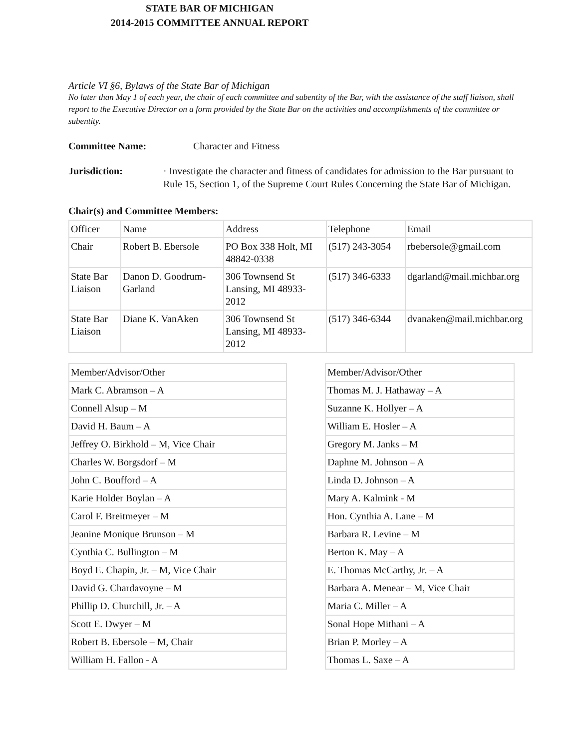STATE BAR OF MICHIGAN
2014-2015 COMMITTEE ANNUAL REPORT
Article VI §6, Bylaws of the State Bar of Michigan
No later than May 1 of each year, the chair of each committee and subentity of the Bar, with the assistance of the staff liaison, shall report to the Executive Director on a form provided by the State Bar on the activities and accomplishments of the committee or subentity.
Committee Name: Character and Fitness
Jurisdiction: · Investigate the character and fitness of candidates for admission to the Bar pursuant to Rule 15, Section 1, of the Supreme Court Rules Concerning the State Bar of Michigan.
Chair(s) and Committee Members:
| Officer | Name | Address | Telephone | Email |
| --- | --- | --- | --- | --- |
| Chair | Robert B. Ebersole | PO Box 338 Holt, MI 48842-0338 | (517) 243-3054 | rbebersole@gmail.com |
| State Bar Liaison | Danon D. Goodrum-Garland | 306 Townsend St Lansing, MI 48933-2012 | (517) 346-6333 | dgarland@mail.michbar.org |
| State Bar Liaison | Diane K. VanAken | 306 Townsend St Lansing, MI 48933-2012 | (517) 346-6344 | dvanaken@mail.michbar.org |
| Member/Advisor/Other |
| --- |
| Mark C. Abramson – A |
| Connell Alsup – M |
| David H. Baum – A |
| Jeffrey O. Birkhold – M, Vice Chair |
| Charles W. Borgsdorf – M |
| John C. Boufford – A |
| Karie Holder Boylan – A |
| Carol F. Breitmeyer – M |
| Jeanine Monique Brunson – M |
| Cynthia C. Bullington – M |
| Boyd E. Chapin, Jr. – M, Vice Chair |
| David G. Chardavoyne – M |
| Phillip D. Churchill, Jr. – A |
| Scott E. Dwyer – M |
| Robert B. Ebersole – M, Chair |
| William H. Fallon - A |
| Member/Advisor/Other |
| --- |
| Thomas M. J. Hathaway – A |
| Suzanne K. Hollyer – A |
| William E. Hosler – A |
| Gregory M. Janks – M |
| Daphne M. Johnson – A |
| Linda D. Johnson – A |
| Mary A. Kalmink - M |
| Hon. Cynthia A. Lane – M |
| Barbara R. Levine – M |
| Berton K. May – A |
| E. Thomas McCarthy, Jr. – A |
| Barbara A. Menear – M, Vice Chair |
| Maria C. Miller – A |
| Sonal Hope Mithani – A |
| Brian P. Morley – A |
| Thomas L. Saxe – A |